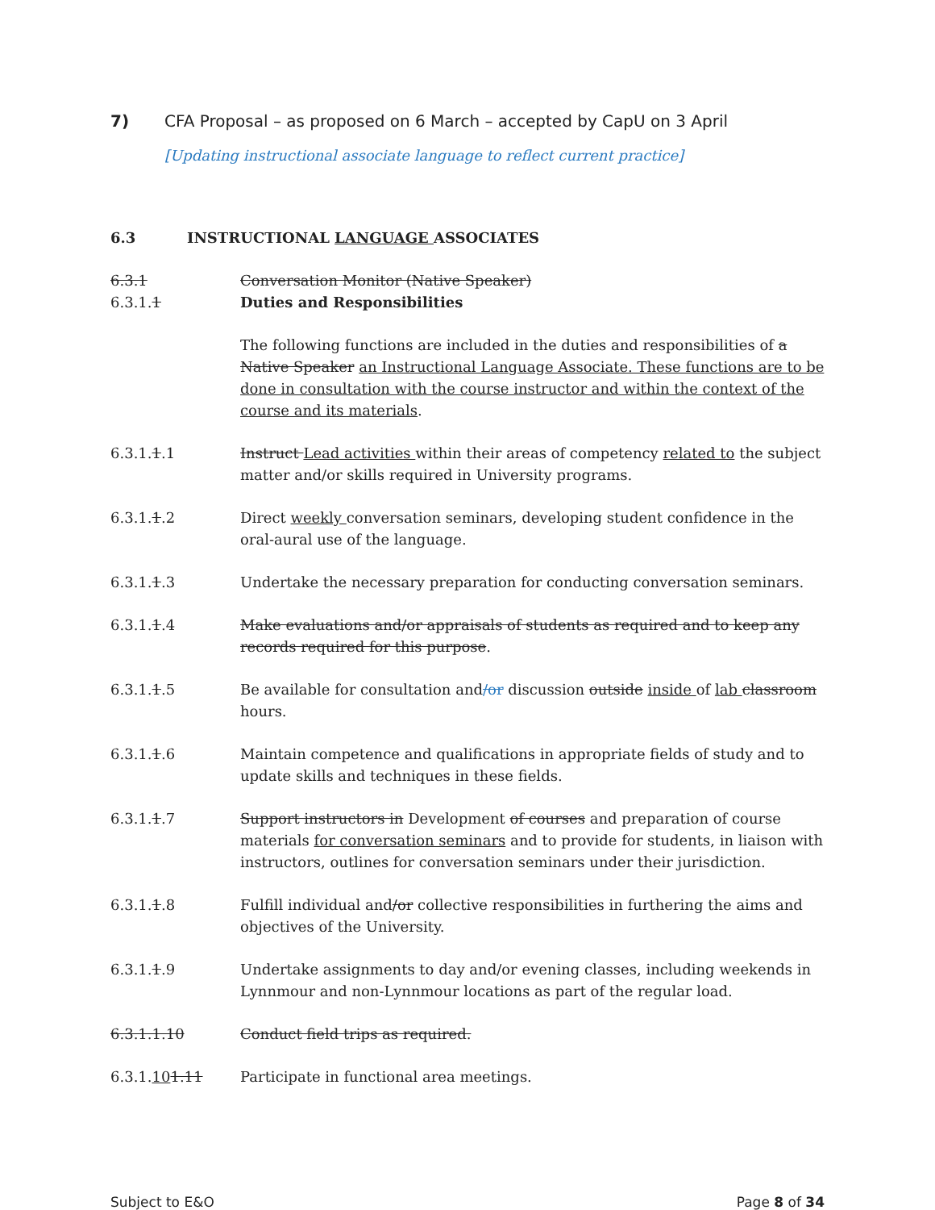7) CFA Proposal – as proposed on 6 March – accepted by CapU on 3 April
[Updating instructional associate language to reflect current practice]
6.3 INSTRUCTIONAL LANGUAGE ASSOCIATES
6.3.1 Conversation Monitor (Native Speaker)
6.3.1.1 Duties and Responsibilities
The following functions are included in the duties and responsibilities of a Native Speaker an Instructional Language Associate. These functions are to be done in consultation with the course instructor and within the context of the course and its materials.
6.3.1.1.1 Instruct Lead activities within their areas of competency related to the subject matter and/or skills required in University programs.
6.3.1.1.2 Direct weekly conversation seminars, developing student confidence in the oral-aural use of the language.
6.3.1.1.3 Undertake the necessary preparation for conducting conversation seminars.
6.3.1.1.4 Make evaluations and/or appraisals of students as required and to keep any records required for this purpose.
6.3.1.1.5 Be available for consultation and/or discussion outside inside of lab classroom hours.
6.3.1.1.6 Maintain competence and qualifications in appropriate fields of study and to update skills and techniques in these fields.
6.3.1.1.7 Support instructors in Development of courses and preparation of course materials for conversation seminars and to provide for students, in liaison with instructors, outlines for conversation seminars under their jurisdiction.
6.3.1.1.8 Fulfill individual and/or collective responsibilities in furthering the aims and objectives of the University.
6.3.1.1.9 Undertake assignments to day and/or evening classes, including weekends in Lynnmour and non-Lynnmour locations as part of the regular load.
6.3.1.1.10 Conduct field trips as required.
6.3.1.101.11 Participate in functional area meetings.
Subject to E&O Page 8 of 34